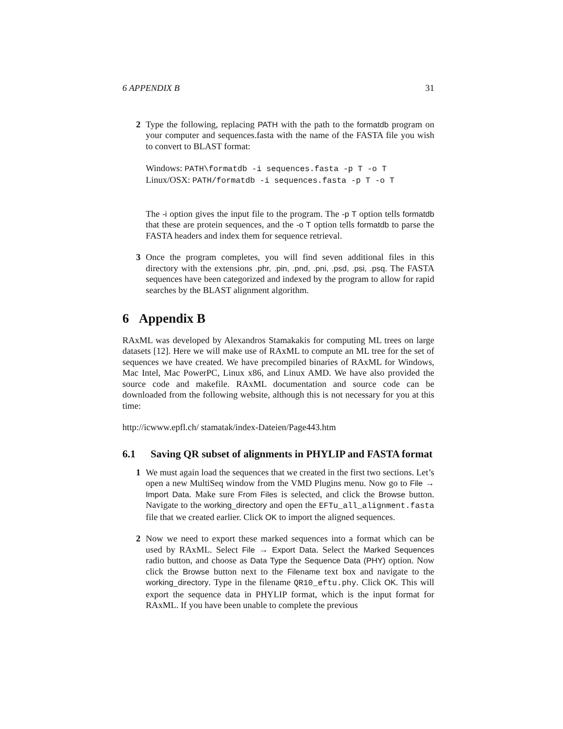6 APPENDIX B 31
2 Type the following, replacing PATH with the path to the formatdb program on your computer and sequences.fasta with the name of the FASTA file you wish to convert to BLAST format:
Windows: PATH\formatdb -i sequences.fasta -p T -o T
Linux/OSX: PATH/formatdb -i sequences.fasta -p T -o T
The -i option gives the input file to the program. The -p T option tells formatdb that these are protein sequences, and the -o T option tells formatdb to parse the FASTA headers and index them for sequence retrieval.
3 Once the program completes, you will find seven additional files in this directory with the extensions .phr, .pin, .pnd, .pni, .psd, .psi, .psq. The FASTA sequences have been categorized and indexed by the program to allow for rapid searches by the BLAST alignment algorithm.
6 Appendix B
RAxML was developed by Alexandros Stamakakis for computing ML trees on large datasets [12]. Here we will make use of RAxML to compute an ML tree for the set of sequences we have created. We have precompiled binaries of RAxML for Windows, Mac Intel, Mac PowerPC, Linux x86, and Linux AMD. We have also provided the source code and makefile. RAxML documentation and source code can be downloaded from the following website, although this is not necessary for you at this time:
http://icwww.epfl.ch/ stamatak/index-Dateien/Page443.htm
6.1 Saving QR subset of alignments in PHYLIP and FASTA format
1 We must again load the sequences that we created in the first two sections. Let’s open a new MultiSeq window from the VMD Plugins menu. Now go to File → Import Data. Make sure From Files is selected, and click the Browse button. Navigate to the working_directory and open the EFTu_all_alignment.fasta file that we created earlier. Click OK to import the aligned sequences.
2 Now we need to export these marked sequences into a format which can be used by RAxML. Select File → Export Data. Select the Marked Sequences radio button, and choose as Data Type the Sequence Data (PHY) option. Now click the Browse button next to the Filename text box and navigate to the working_directory. Type in the filename QR10_eftu.phy. Click OK. This will export the sequence data in PHYLIP format, which is the input format for RAxML. If you have been unable to complete the previous